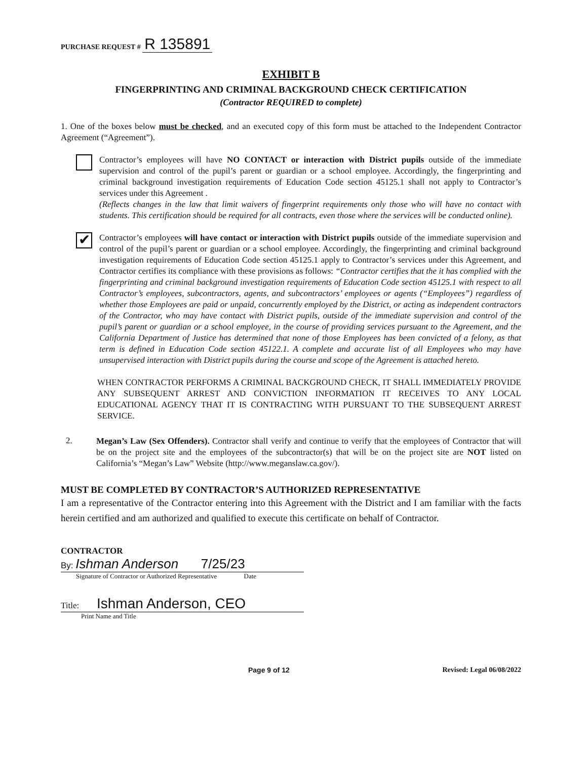PURCHASE REQUEST # R 135891
EXHIBIT B
FINGERPRINTING AND CRIMINAL BACKGROUND CHECK CERTIFICATION
(Contractor REQUIRED to complete)
1. One of the boxes below must be checked, and an executed copy of this form must be attached to the Independent Contractor Agreement (“Agreement”).
Contractor’s employees will have NO CONTACT or interaction with District pupils outside of the immediate supervision and control of the pupil’s parent or guardian or a school employee. Accordingly, the fingerprinting and criminal background investigation requirements of Education Code section 45125.1 shall not apply to Contractor’s services under this Agreement .
(Reflects changes in the law that limit waivers of fingerprint requirements only those who will have no contact with students. This certification should be required for all contracts, even those where the services will be conducted online).
✔
Contractor’s employees will have contact or interaction with District pupils outside of the immediate supervision and control of the pupil’s parent or guardian or a school employee. Accordingly, the fingerprinting and criminal background investigation requirements of Education Code section 45125.1 apply to Contractor’s services under this Agreement, and Contractor certifies its compliance with these provisions as follows: “Contractor certifies that the it has complied with the fingerprinting and criminal background investigation requirements of Education Code section 45125.1 with respect to all Contractor’s employees, subcontractors, agents, and subcontractors’ employees or agents (“Employees”) regardless of whether those Employees are paid or unpaid, concurrently employed by the District, or acting as independent contractors of the Contractor, who may have contact with District pupils, outside of the immediate supervision and control of the pupil’s parent or guardian or a school employee, in the course of providing services pursuant to the Agreement, and the California Department of Justice has determined that none of those Employees has been convicted of a felony, as that term is defined in Education Code section 45122.1. A complete and accurate list of all Employees who may have unsupervised interaction with District pupils during the course and scope of the Agreement is attached hereto.
WHEN CONTRACTOR PERFORMS A CRIMINAL BACKGROUND CHECK, IT SHALL IMMEDIATELY PROVIDE ANY SUBSEQUENT ARREST AND CONVICTION INFORMATION IT RECEIVES TO ANY LOCAL EDUCATIONAL AGENCY THAT IT IS CONTRACTING WITH PURSUANT TO THE SUBSEQUENT ARREST SERVICE.
2.
Megan’s Law (Sex Offenders). Contractor shall verify and continue to verify that the employees of Contractor that will be on the project site and the employees of the subcontractor(s) that will be on the project site are NOT listed on California’s “Megan’s Law” Website (http://www.meganslaw.ca.gov/).
MUST BE COMPLETED BY CONTRACTOR’S AUTHORIZED REPRESENTATIVE
I am a representative of the Contractor entering into this Agreement with the District and I am familiar with the facts herein certified and am authorized and qualified to execute this certificate on behalf of Contractor.
CONTRACTOR
By: Ishman Anderson 7/25/23
Signature of Contractor or Authorized Representative Date
Title: Ishman Anderson, CEO
Print Name and Title
Page 9 of 12 Revised: Legal 06/08/2022